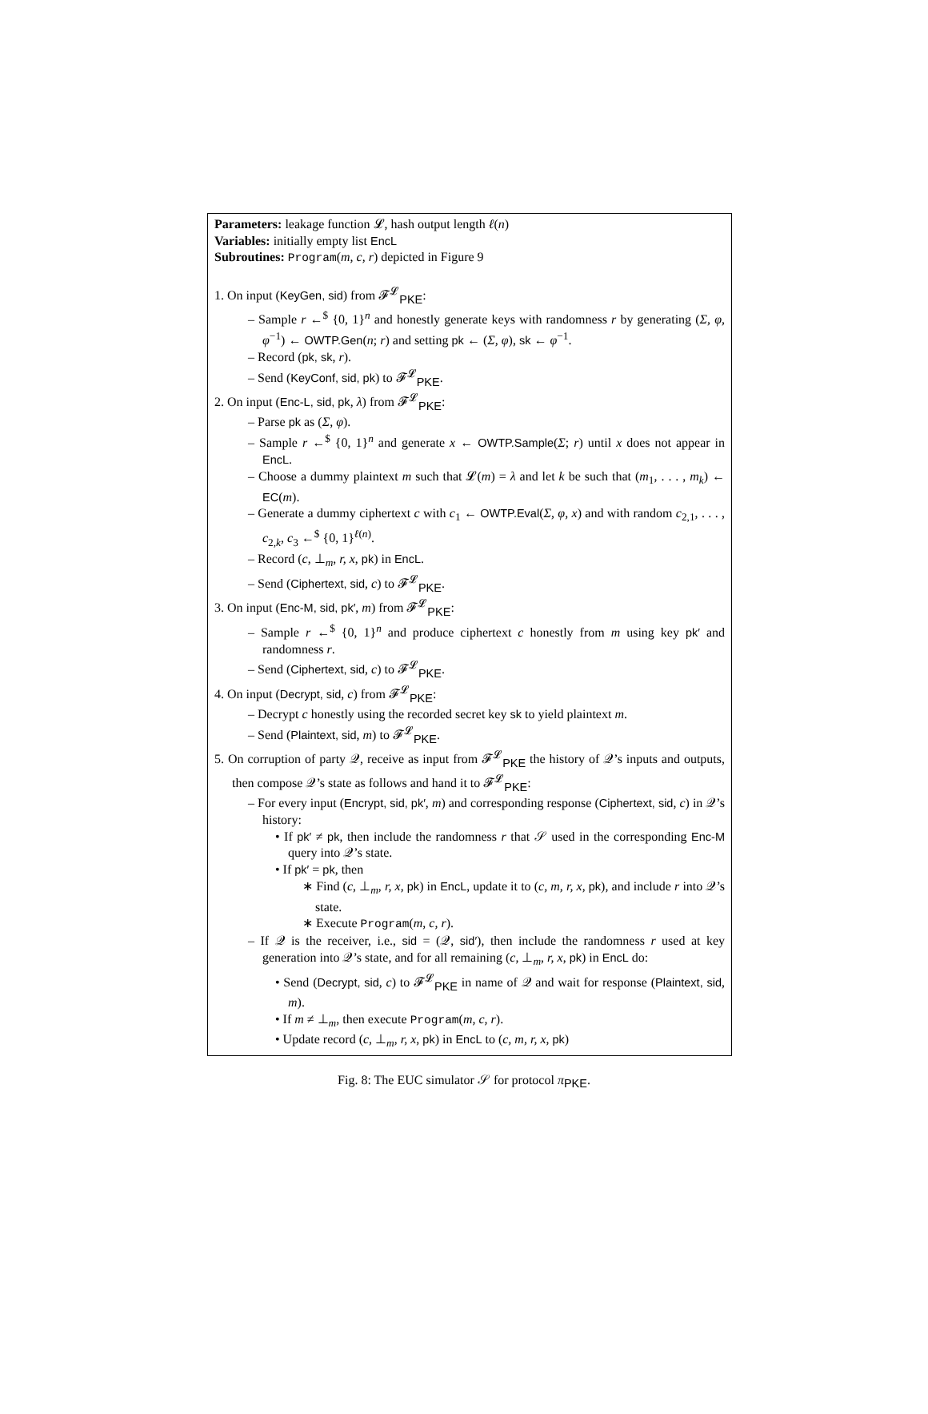Parameters: leakage function 𝓛, hash output length ℓ(n)
Variables: initially empty list EncL
Subroutines: Program(m, c, r) depicted in Figure 9
1. On input (KeyGen, sid) from 𝓕<sup>𝓛</sup><sub>PKE</sub>:
– Sample r ←<sup>$</sup> {0, 1}<sup>n</sup> and honestly generate keys with randomness r by generating (Σ, φ, φ<sup>−1</sup>) ← OWTP.Gen(n; r) and setting pk ← (Σ, φ), sk ← φ<sup>−1</sup>.
– Record (pk, sk, r).
– Send (KeyConf, sid, pk) to 𝓕<sup>𝓛</sup><sub>PKE</sub>.
2. On input (Enc-L, sid, pk, λ) from 𝓕<sup>𝓛</sup><sub>PKE</sub>:
– Parse pk as (Σ, φ).
– Sample r ←<sup>$</sup> {0, 1}<sup>n</sup> and generate x ← OWTP.Sample(Σ; r) until x does not appear in EncL.
– Choose a dummy plaintext m such that 𝓛(m) = λ and let k be such that (m<sub>1</sub>, . . . , m<sub>k</sub>) ← EC(m).
– Generate a dummy ciphertext c with c<sub>1</sub> ← OWTP.Eval(Σ, φ, x) and with random c<sub>2,1</sub>, . . . , c<sub>2,k</sub>, c<sub>3</sub> ←<sup>$</sup> {0, 1}<sup>ℓ(n)</sup>.
– Record (c, ⊥<sub>m</sub>, r, x, pk) in EncL.
– Send (Ciphertext, sid, c) to 𝓕<sup>𝓛</sup><sub>PKE</sub>.
3. On input (Enc-M, sid, pk′, m) from 𝓕<sup>𝓛</sup><sub>PKE</sub>:
– Sample r ←<sup>$</sup> {0, 1}<sup>n</sup> and produce ciphertext c honestly from m using key pk′ and randomness r.
– Send (Ciphertext, sid, c) to 𝓕<sup>𝓛</sup><sub>PKE</sub>.
4. On input (Decrypt, sid, c) from 𝓕<sup>𝓛</sup><sub>PKE</sub>:
– Decrypt c honestly using the recorded secret key sk to yield plaintext m.
– Send (Plaintext, sid, m) to 𝓕<sup>𝓛</sup><sub>PKE</sub>.
5. On corruption of party 𝒬, receive as input from 𝓕<sup>𝓛</sup><sub>PKE</sub> the history of 𝒬’s inputs and outputs, then compose 𝒬’s state as follows and hand it to 𝓕<sup>𝓛</sup><sub>PKE</sub>:
– For every input (Encrypt, sid, pk′, m) and corresponding response (Ciphertext, sid, c) in 𝒬’s history:
• If pk′ ≠ pk, then include the randomness r that 𝒮 used in the corresponding Enc-M query into 𝒬’s state.
• If pk′ = pk, then
∗ Find (c, ⊥<sub>m</sub>, r, x, pk) in EncL, update it to (c, m, r, x, pk), and include r into 𝒬’s state.
∗ Execute Program(m, c, r).
– If 𝒬 is the receiver, i.e., sid = (𝒬, sid′), then include the randomness r used at key generation into 𝒬’s state, and for all remaining (c, ⊥<sub>m</sub>, r, x, pk) in EncL do:
• Send (Decrypt, sid, c) to 𝓕<sup>𝓛</sup><sub>PKE</sub> in name of 𝒬 and wait for response (Plaintext, sid, m).
• If m ≠ ⊥<sub>m</sub>, then execute Program(m, c, r).
• Update record (c, ⊥<sub>m</sub>, r, x, pk) in EncL to (c, m, r, x, pk)
Fig. 8: The EUC simulator 𝒮 for protocol π<sub>PKE</sub>.